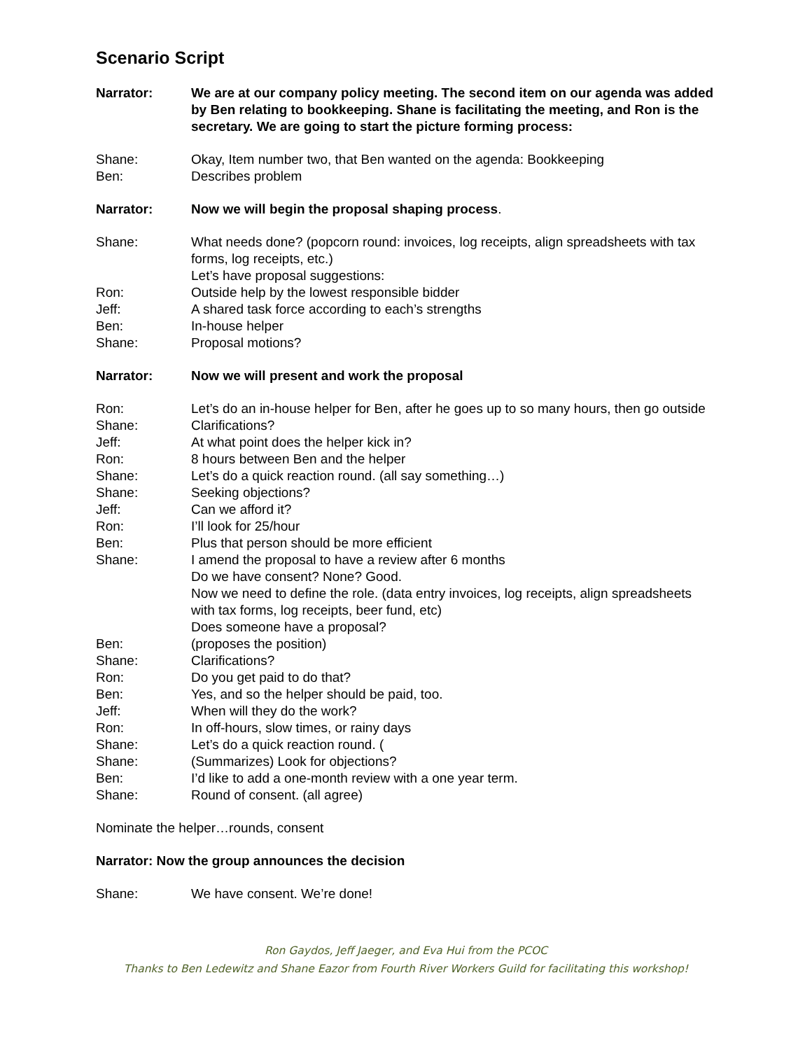Scenario Script
Narrator: We are at our company policy meeting. The second item on our agenda was added by Ben relating to bookkeeping. Shane is facilitating the meeting, and Ron is the secretary. We are going to start the picture forming process:
Shane: Okay, Item number two, that Ben wanted on the agenda: Bookkeeping
Ben: Describes problem
Narrator: Now we will begin the proposal shaping process.
Shane: What needs done? (popcorn round: invoices, log receipts, align spreadsheets with tax forms, log receipts, etc.)
Let’s have proposal suggestions:
Ron: Outside help by the lowest responsible bidder
Jeff: A shared task force according to each’s strengths
Ben: In-house helper
Shane: Proposal motions?
Narrator: Now we will present and work the proposal
Ron: Let’s do an in-house helper for Ben, after he goes up to so many hours, then go outside
Shane: Clarifications?
Jeff: At what point does the helper kick in?
Ron: 8 hours between Ben and the helper
Shane: Let’s do a quick reaction round. (all say something…)
Shane: Seeking objections?
Jeff: Can we afford it?
Ron: I’ll look for 25/hour
Ben: Plus that person should be more efficient
Shane: I amend the proposal to have a review after 6 months
Do we have consent? None? Good.
Now we need to define the role. (data entry invoices, log receipts, align spreadsheets with tax forms, log receipts, beer fund, etc)
Does someone have a proposal?
Ben: (proposes the position)
Shane: Clarifications?
Ron: Do you get paid to do that?
Ben: Yes, and so the helper should be paid, too.
Jeff: When will they do the work?
Ron: In off-hours, slow times, or rainy days
Shane: Let’s do a quick reaction round. (
Shane: (Summarizes) Look for objections?
Ben: I’d like to add a one-month review with a one year term.
Shane: Round of consent. (all agree)
Nominate the helper…rounds, consent
Narrator: Now the group announces the decision
Shane: We have consent. We’re done!
Ron Gaydos, Jeff Jaeger, and Eva Hui from the PCOC
Thanks to Ben Ledewitz and Shane Eazor from Fourth River Workers Guild for facilitating this workshop!